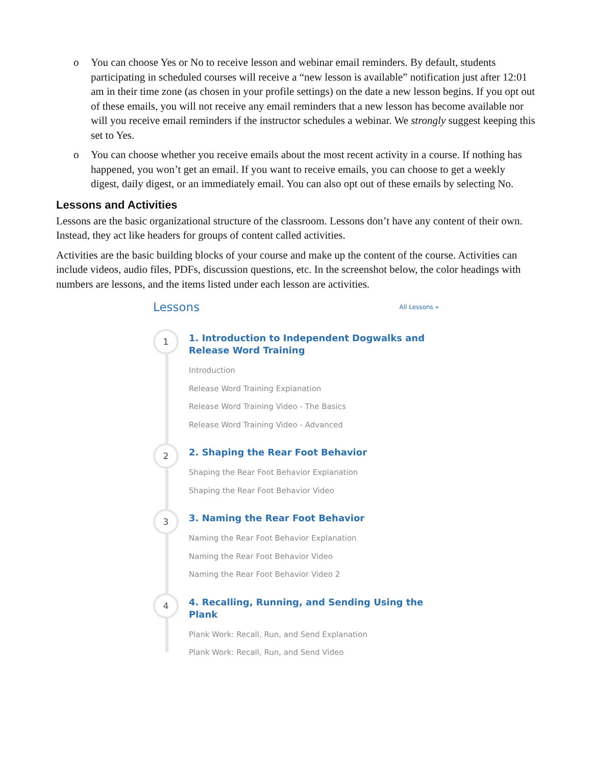o You can choose Yes or No to receive lesson and webinar email reminders. By default, students participating in scheduled courses will receive a “new lesson is available” notification just after 12:01 am in their time zone (as chosen in your profile settings) on the date a new lesson begins. If you opt out of these emails, you will not receive any email reminders that a new lesson has become available nor will you receive email reminders if the instructor schedules a webinar. We strongly suggest keeping this set to Yes.
o You can choose whether you receive emails about the most recent activity in a course. If nothing has happened, you won’t get an email. If you want to receive emails, you can choose to get a weekly digest, daily digest, or an immediately email. You can also opt out of these emails by selecting No.
Lessons and Activities
Lessons are the basic organizational structure of the classroom. Lessons don’t have any content of their own. Instead, they act like headers for groups of content called activities.
Activities are the basic building blocks of your course and make up the content of the course. Activities can include videos, audio files, PDFs, discussion questions, etc. In the screenshot below, the color headings with numbers are lessons, and the items listed under each lesson are activities.
Lessons All Lessons »
1
1. Introduction to Independent Dogwalks and
Release Word Training
Introduction
Release Word Training Explanation
Release Word Training Video - The Basics
Release Word Training Video - Advanced
2
2. Shaping the Rear Foot Behavior
Shaping the Rear Foot Behavior Explanation
Shaping the Rear Foot Behavior Video
3
3. Naming the Rear Foot Behavior
Naming the Rear Foot Behavior Explanation
Naming the Rear Foot Behavior Video
Naming the Rear Foot Behavior Video 2
4
4. Recalling, Running, and Sending Using the Plank
Plank Work: Recall, Run, and Send Explanation
Plank Work: Recall, Run, and Send Video